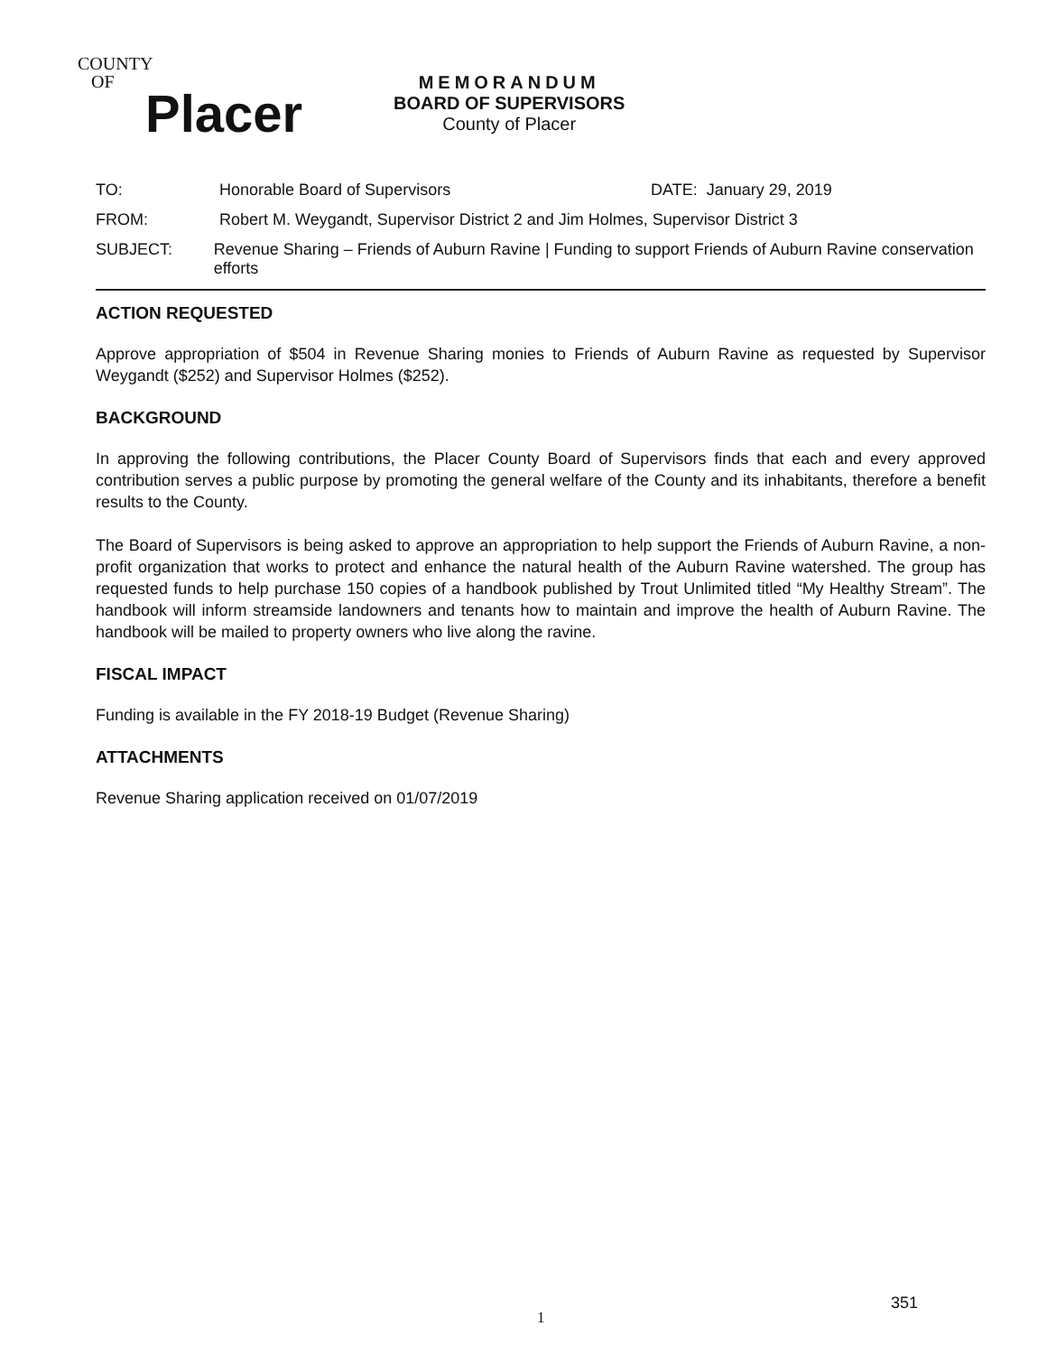COUNTY
OF
Placer
MEMORANDUM
BOARD OF SUPERVISORS
County of Placer
TO: Honorable Board of Supervisors DATE: January 29, 2019
FROM: Robert M. Weygandt, Supervisor District 2 and Jim Holmes, Supervisor District 3
SUBJECT: Revenue Sharing – Friends of Auburn Ravine | Funding to support Friends of Auburn Ravine conservation efforts
ACTION REQUESTED
Approve appropriation of $504 in Revenue Sharing monies to Friends of Auburn Ravine as requested by Supervisor Weygandt ($252) and Supervisor Holmes ($252).
BACKGROUND
In approving the following contributions, the Placer County Board of Supervisors finds that each and every approved contribution serves a public purpose by promoting the general welfare of the County and its inhabitants, therefore a benefit results to the County.
The Board of Supervisors is being asked to approve an appropriation to help support the Friends of Auburn Ravine, a non-profit organization that works to protect and enhance the natural health of the Auburn Ravine watershed. The group has requested funds to help purchase 150 copies of a handbook published by Trout Unlimited titled “My Healthy Stream”. The handbook will inform streamside landowners and tenants how to maintain and improve the health of Auburn Ravine. The handbook will be mailed to property owners who live along the ravine.
FISCAL IMPACT
Funding is available in the FY 2018-19 Budget (Revenue Sharing)
ATTACHMENTS
Revenue Sharing application received on 01/07/2019
351
1